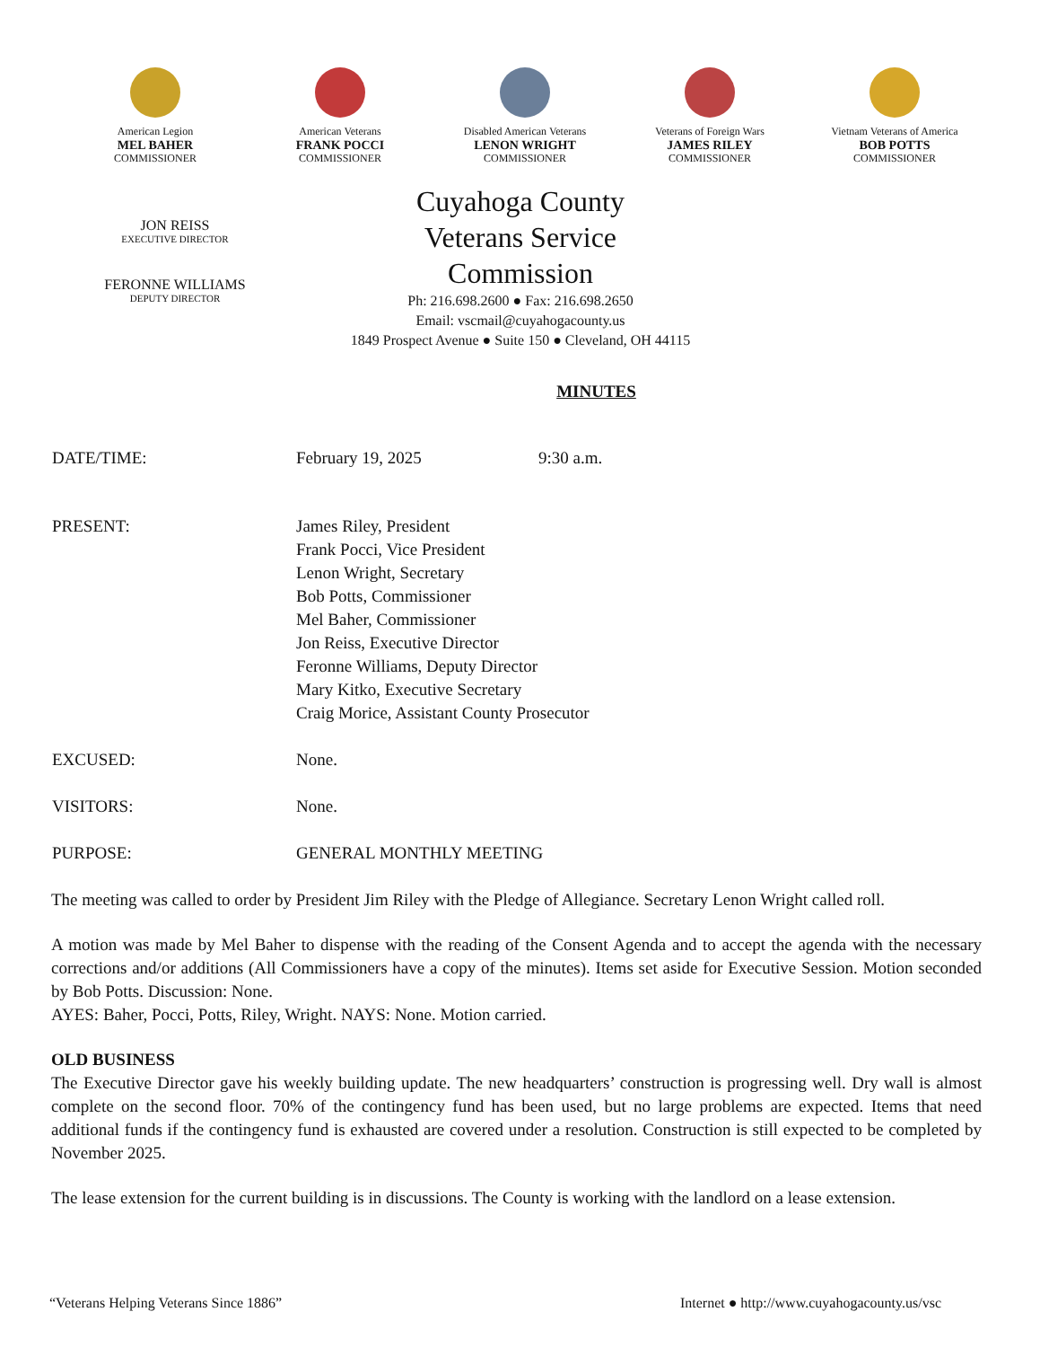American Legion
MEL BAHER
COMMISSIONER
American Veterans
FRANK POCCI
COMMISSIONER
Disabled American Veterans
LENON WRIGHT
COMMISSIONER
Veterans of Foreign Wars
JAMES RILEY
COMMISSIONER
Vietnam Veterans of America
BOB POTTS
COMMISSIONER
JON REISS
EXECUTIVE DIRECTOR
FERONNE WILLIAMS
DEPUTY DIRECTOR
Cuyahoga County
Veterans Service Commission
Ph: 216.698.2600 ● Fax: 216.698.2650
Email: vscmail@cuyahogacounty.us
1849 Prospect Avenue ● Suite 150 ● Cleveland, OH 44115
MINUTES
DATE/TIME: February 19, 2025 9:30 a.m.
PRESENT: James Riley, President
Frank Pocci, Vice President
Lenon Wright, Secretary
Bob Potts, Commissioner
Mel Baher, Commissioner
Jon Reiss, Executive Director
Feronne Williams, Deputy Director
Mary Kitko, Executive Secretary
Craig Morice, Assistant County Prosecutor
EXCUSED: None.
VISITORS: None.
PURPOSE: GENERAL MONTHLY MEETING
The meeting was called to order by President Jim Riley with the Pledge of Allegiance. Secretary Lenon Wright called roll.
A motion was made by Mel Baher to dispense with the reading of the Consent Agenda and to accept the agenda with the necessary corrections and/or additions (All Commissioners have a copy of the minutes). Items set aside for Executive Session. Motion seconded by Bob Potts. Discussion: None.
AYES: Baher, Pocci, Potts, Riley, Wright. NAYS: None. Motion carried.
OLD BUSINESS
The Executive Director gave his weekly building update. The new headquarters’ construction is progressing well. Dry wall is almost complete on the second floor. 70% of the contingency fund has been used, but no large problems are expected. Items that need additional funds if the contingency fund is exhausted are covered under a resolution. Construction is still expected to be completed by November 2025.
The lease extension for the current building is in discussions. The County is working with the landlord on a lease extension.
“Veterans Helping Veterans Since 1886” Internet ● http://www.cuyahogacounty.us/vsc